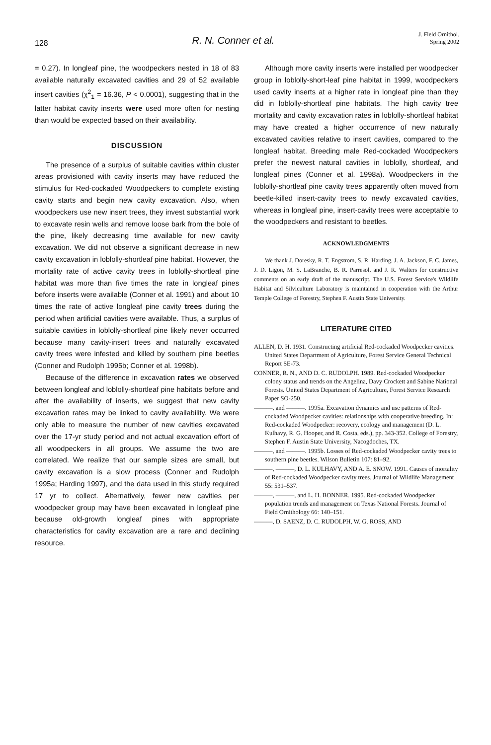128
R. N. Conner et al.
J. Field Ornithol.
Spring 2002
= 0.27). In longleaf pine, the woodpeckers nested in 18 of 83 available naturally excavated cavities and 29 of 52 available insert cavities (χ<sup>2</sup><sub>1</sub> = 16.36, P < 0.0001), suggesting that in the latter habitat cavity inserts were used more often for nesting than would be expected based on their availability.
DISCUSSION
The presence of a surplus of suitable cavities within cluster areas provisioned with cavity inserts may have reduced the stimulus for Red-cockaded Woodpeckers to complete existing cavity starts and begin new cavity excavation. Also, when woodpeckers use new insert trees, they invest substantial work to excavate resin wells and remove loose bark from the bole of the pine, likely decreasing time available for new cavity excavation. We did not observe a significant decrease in new cavity excavation in loblolly-shortleaf pine habitat. However, the mortality rate of active cavity trees in loblolly-shortleaf pine habitat was more than five times the rate in longleaf pines before inserts were available (Conner et al. 1991) and about 10 times the rate of active longleaf pine cavity trees during the period when artificial cavities were available. Thus, a surplus of suitable cavities in loblolly-shortleaf pine likely never occurred because many cavity-insert trees and naturally excavated cavity trees were infested and killed by southern pine beetles (Conner and Rudolph 1995b; Conner et al. 1998b).
Because of the difference in excavation rates we observed between longleaf and loblolly-shortleaf pine habitats before and after the availability of inserts, we suggest that new cavity excavation rates may be linked to cavity availability. We were only able to measure the number of new cavities excavated over the 17-yr study period and not actual excavation effort of all woodpeckers in all groups. We assume the two are correlated. We realize that our sample sizes are small, but cavity excavation is a slow process (Conner and Rudolph 1995a; Harding 1997), and the data used in this study required 17 yr to collect. Alternatively, fewer new cavities per woodpecker group may have been excavated in longleaf pine because old-growth longleaf pines with appropriate characteristics for cavity excavation are a rare and declining resource.
Although more cavity inserts were installed per woodpecker group in loblolly-short-leaf pine habitat in 1999, woodpeckers used cavity inserts at a higher rate in longleaf pine than they did in loblolly-shortleaf pine habitats. The high cavity tree mortality and cavity excavation rates in loblolly-shortleaf habitat may have created a higher occurrence of new naturally excavated cavities relative to insert cavities, compared to the longleaf habitat. Breeding male Red-cockaded Woodpeckers prefer the newest natural cavities in loblolly, shortleaf, and longleaf pines (Conner et al. 1998a). Woodpeckers in the loblolly-shortleaf pine cavity trees apparently often moved from beetle-killed insert-cavity trees to newly excavated cavities, whereas in longleaf pine, insert-cavity trees were acceptable to the woodpeckers and resistant to beetles.
ACKNOWLEDGMENTS
We thank J. Doresky, R. T. Engstrom, S. R. Harding, J. A. Jackson, F. C. James, J. D. Ligon, M. S. LaBranche, B. R. Parresol, and J. R. Walters for constructive comments on an early draft of the manuscript. The U.S. Forest Service's Wildlife Habitat and Silviculture Laboratory is maintained in cooperation with the Arthur Temple College of Forestry, Stephen F. Austin State University.
LITERATURE CITED
ALLEN, D. H. 1931. Constructing artificial Red-cockaded Woodpecker cavities. United States Department of Agriculture, Forest Service General Technical Report SE-73.
CONNER, R. N., AND D. C. RUDOLPH. 1989. Red-cockaded Woodpecker colony status and trends on the Angelina, Davy Crockett and Sabine National Forests. United States Department of Agriculture, Forest Service Research Paper SO-250.
———, and ———. 1995a. Excavation dynamics and use patterns of Red-cockaded Woodpecker cavities: relationships with cooperative breeding. In: Red-cockaded Woodpecker: recovery, ecology and management (D. L. Kulhavy, R. G. Hooper, and R. Costa, eds.), pp. 343-352. College of Forestry, Stephen F. Austin State University, Nacogdoches, TX.
———, and ———. 1995b. Losses of Red-cockaded Woodpecker cavity trees to southern pine beetles. Wilson Bulletin 107: 81–92.
———, ———, D. L. KULHAVY, AND A. E. SNOW. 1991. Causes of mortality of Red-cockaded Woodpecker cavity trees. Journal of Wildlife Management 55: 531–537.
———, ———, and L. H. BONNER. 1995. Red-cockaded Woodpecker population trends and management on Texas National Forests. Journal of Field Ornithology 66: 140–151.
———, D. SAENZ, D. C. RUDOLPH, W. G. ROSS, AND